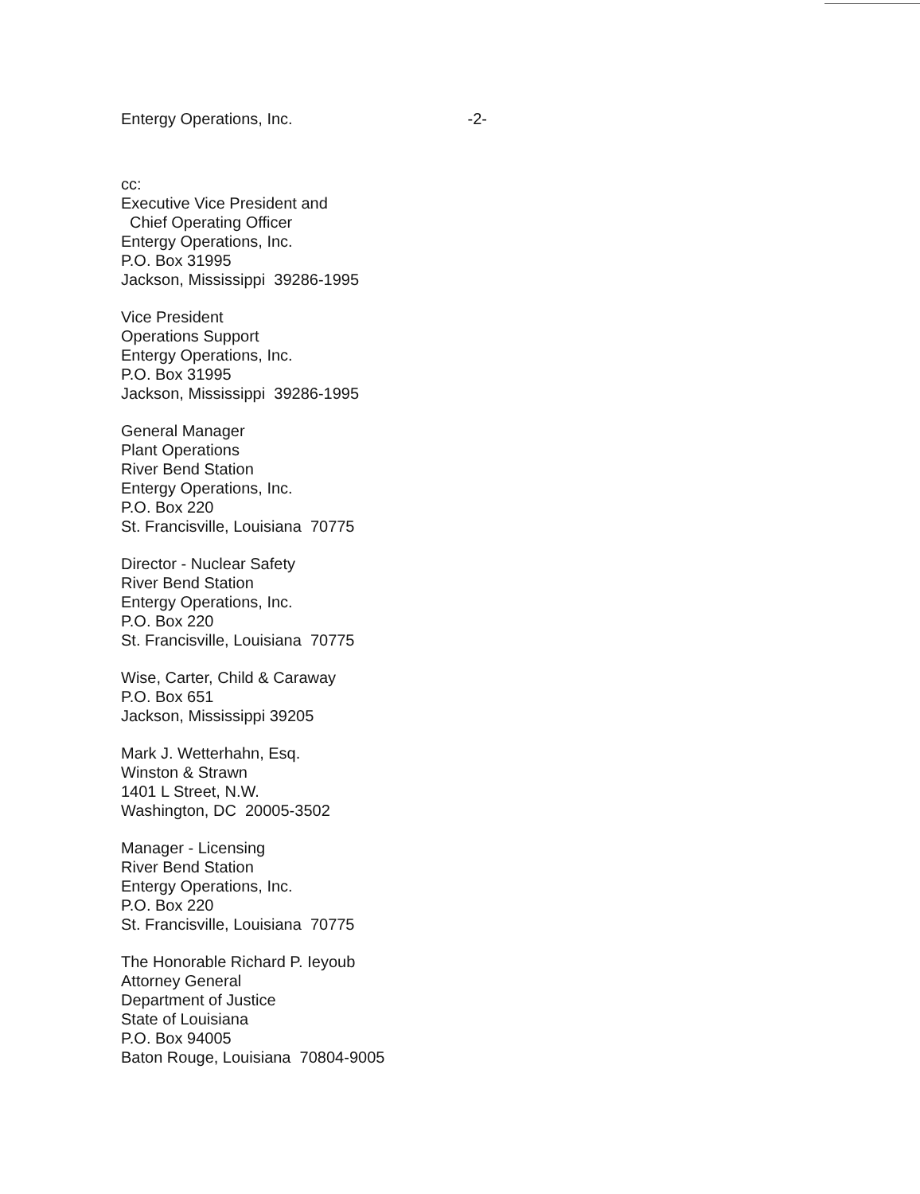Entergy Operations, Inc. -2-
cc:
Executive Vice President and
Chief Operating Officer
Entergy Operations, Inc.
P.O. Box 31995
Jackson, Mississippi 39286-1995
Vice President
Operations Support
Entergy Operations, Inc.
P.O. Box 31995
Jackson, Mississippi 39286-1995
General Manager
Plant Operations
River Bend Station
Entergy Operations, Inc.
P.O. Box 220
St. Francisville, Louisiana 70775
Director - Nuclear Safety
River Bend Station
Entergy Operations, Inc.
P.O. Box 220
St. Francisville, Louisiana 70775
Wise, Carter, Child & Caraway
P.O. Box 651
Jackson, Mississippi 39205
Mark J. Wetterhahn, Esq.
Winston & Strawn
1401 L Street, N.W.
Washington, DC 20005-3502
Manager - Licensing
River Bend Station
Entergy Operations, Inc.
P.O. Box 220
St. Francisville, Louisiana 70775
The Honorable Richard P. Ieyoub
Attorney General
Department of Justice
State of Louisiana
P.O. Box 94005
Baton Rouge, Louisiana 70804-9005